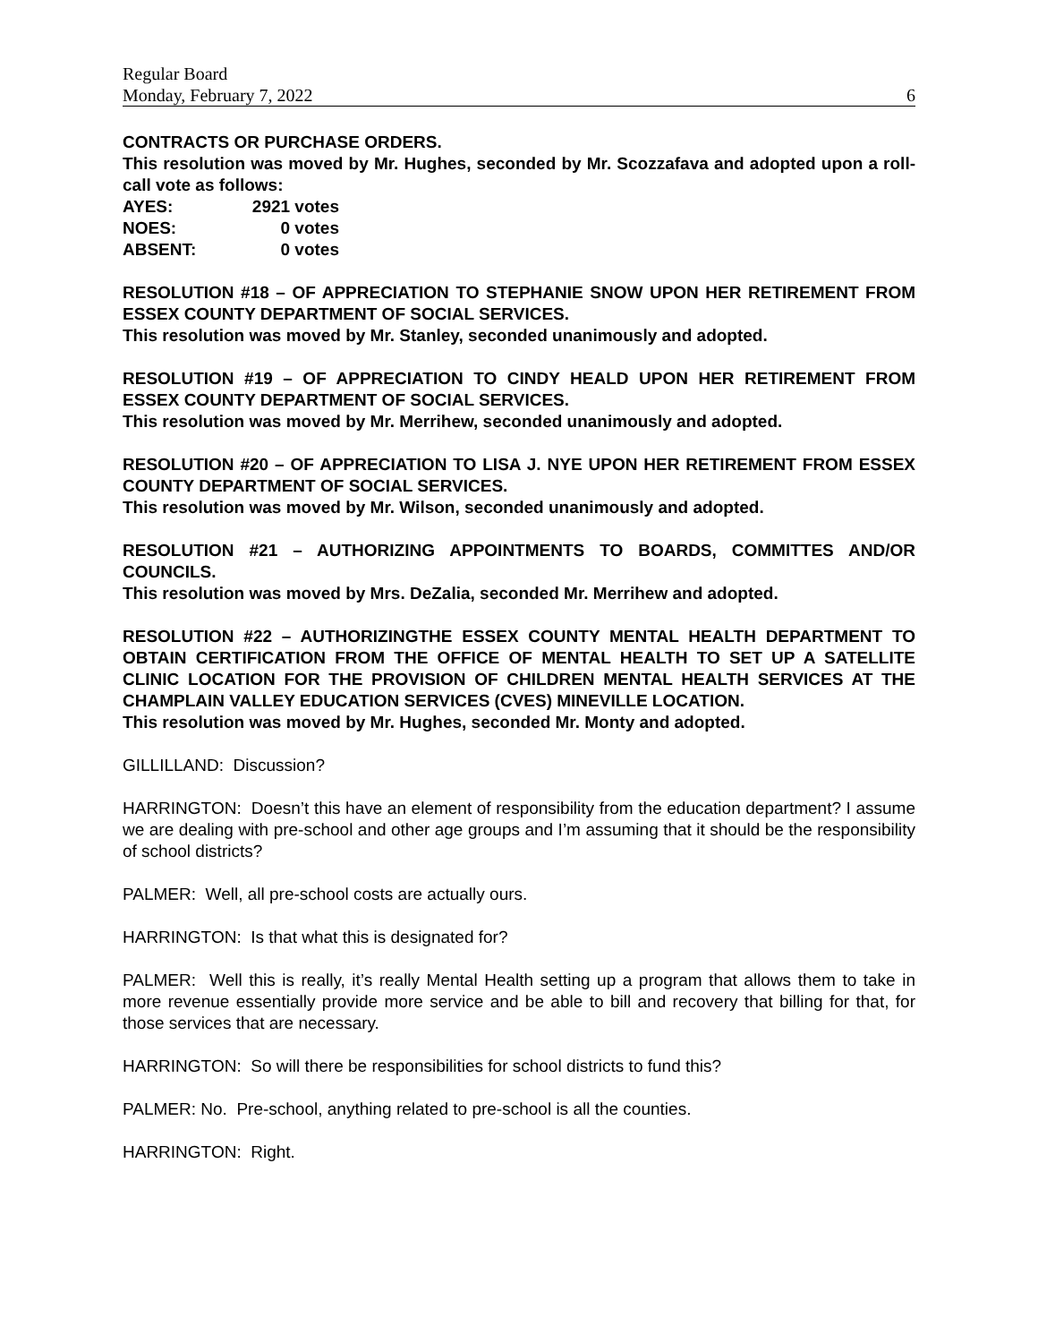Regular Board
Monday, February 7, 2022 6
CONTRACTS OR PURCHASE ORDERS.
This resolution was moved by Mr. Hughes, seconded by Mr. Scozzafava and adopted upon a roll-call vote as follows:
AYES: 2921 votes NOES: 0 votes ABSENT: 0 votes
RESOLUTION #18 – OF APPRECIATION TO STEPHANIE SNOW UPON HER RETIREMENT FROM ESSEX COUNTY DEPARTMENT OF SOCIAL SERVICES.
This resolution was moved by Mr. Stanley, seconded unanimously and adopted.
RESOLUTION #19 – OF APPRECIATION TO CINDY HEALD UPON HER RETIREMENT FROM ESSEX COUNTY DEPARTMENT OF SOCIAL SERVICES.
This resolution was moved by Mr. Merrihew, seconded unanimously and adopted.
RESOLUTION #20 – OF APPRECIATION TO LISA J. NYE UPON HER RETIREMENT FROM ESSEX COUNTY DEPARTMENT OF SOCIAL SERVICES.
This resolution was moved by Mr. Wilson, seconded unanimously and adopted.
RESOLUTION #21 – AUTHORIZING APPOINTMENTS TO BOARDS, COMMITTES AND/OR COUNCILS.
This resolution was moved by Mrs. DeZalia, seconded Mr. Merrihew and adopted.
RESOLUTION #22 – AUTHORIZINGTHE ESSEX COUNTY MENTAL HEALTH DEPARTMENT TO OBTAIN CERTIFICATION FROM THE OFFICE OF MENTAL HEALTH TO SET UP A SATELLITE CLINIC LOCATION FOR THE PROVISION OF CHILDREN MENTAL HEALTH SERVICES AT THE CHAMPLAIN VALLEY EDUCATION SERVICES (CVES) MINEVILLE LOCATION.
This resolution was moved by Mr. Hughes, seconded Mr. Monty and adopted.
GILLILLAND: Discussion?
HARRINGTON: Doesn’t this have an element of responsibility from the education department? I assume we are dealing with pre-school and other age groups and I’m assuming that it should be the responsibility of school districts?
PALMER: Well, all pre-school costs are actually ours.
HARRINGTON: Is that what this is designated for?
PALMER: Well this is really, it’s really Mental Health setting up a program that allows them to take in more revenue essentially provide more service and be able to bill and recovery that billing for that, for those services that are necessary.
HARRINGTON: So will there be responsibilities for school districts to fund this?
PALMER: No. Pre-school, anything related to pre-school is all the counties.
HARRINGTON: Right.